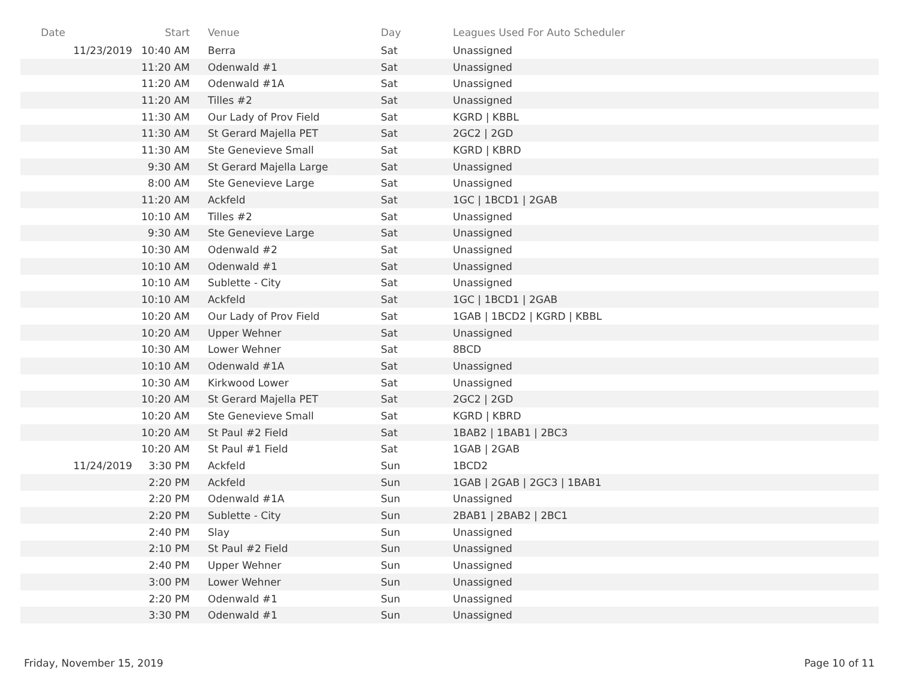| Date | Start | Venue | Day | Leagues Used For Auto Scheduler |
| --- | --- | --- | --- | --- |
| 11/23/2019 | 10:40 AM | Berra | Sat | Unassigned |
| | 11:20 AM | Odenwald #1 | Sat | Unassigned |
| | 11:20 AM | Odenwald #1A | Sat | Unassigned |
| | 11:20 AM | Tilles #2 | Sat | Unassigned |
| | 11:30 AM | Our Lady of Prov Field | Sat | KGRD / KBBL |
| | 11:30 AM | St Gerard Majella PET | Sat | 2GC2 / 2GD |
| | 11:30 AM | Ste Genevieve Small | Sat | KGRD / KBRD |
| | 9:30 AM | St Gerard Majella Large | Sat | Unassigned |
| | 8:00 AM | Ste Genevieve Large | Sat | Unassigned |
| | 11:20 AM | Ackfeld | Sat | 1GC / 1BCD1 / 2GAB |
| | 10:10 AM | Tilles #2 | Sat | Unassigned |
| | 9:30 AM | Ste Genevieve Large | Sat | Unassigned |
| | 10:30 AM | Odenwald #2 | Sat | Unassigned |
| | 10:10 AM | Odenwald #1 | Sat | Unassigned |
| | 10:10 AM | Sublette - City | Sat | Unassigned |
| | 10:10 AM | Ackfeld | Sat | 1GC / 1BCD1 / 2GAB |
| | 10:20 AM | Our Lady of Prov Field | Sat | 1GAB / 1BCD2 / KGRD / KBBL |
| | 10:20 AM | Upper Wehner | Sat | Unassigned |
| | 10:30 AM | Lower Wehner | Sat | 8BCD |
| | 10:10 AM | Odenwald #1A | Sat | Unassigned |
| | 10:30 AM | Kirkwood Lower | Sat | Unassigned |
| | 10:20 AM | St Gerard Majella PET | Sat | 2GC2 / 2GD |
| | 10:20 AM | Ste Genevieve Small | Sat | KGRD / KBRD |
| | 10:20 AM | St Paul #2 Field | Sat | 1BAB2 / 1BAB1 / 2BC3 |
| | 10:20 AM | St Paul #1 Field | Sat | 1GAB / 2GAB |
| 11/24/2019 | 3:30 PM | Ackfeld | Sun | 1BCD2 |
| | 2:20 PM | Ackfeld | Sun | 1GAB / 2GAB / 2GC3 / 1BAB1 |
| | 2:20 PM | Odenwald #1A | Sun | Unassigned |
| | 2:20 PM | Sublette - City | Sun | 2BAB1 / 2BAB2 / 2BC1 |
| | 2:40 PM | Slay | Sun | Unassigned |
| | 2:10 PM | St Paul #2 Field | Sun | Unassigned |
| | 2:40 PM | Upper Wehner | Sun | Unassigned |
| | 3:00 PM | Lower Wehner | Sun | Unassigned |
| | 2:20 PM | Odenwald #1 | Sun | Unassigned |
| | 3:30 PM | Odenwald #1 | Sun | Unassigned |
Friday, November 15, 2019 Page 10 of 11